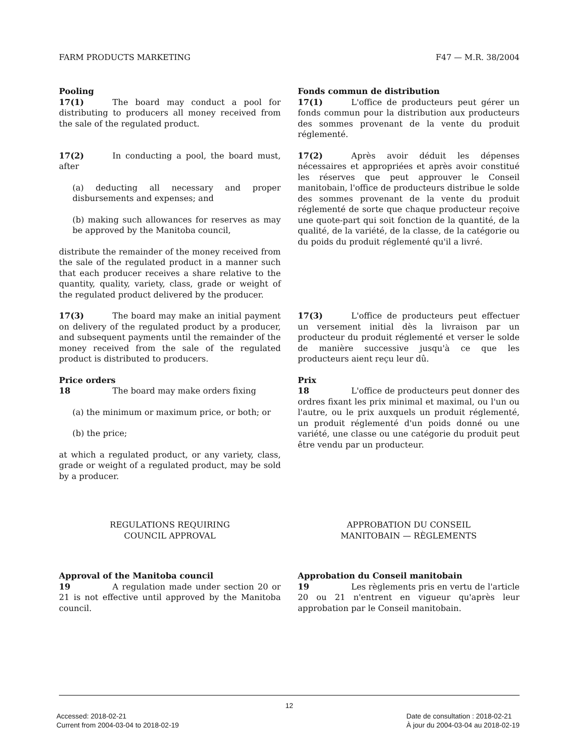FARM PRODUCTS MARKETING F47 — M.R. 38/2004
Pooling
17(1) The board may conduct a pool for distributing to producers all money received from the sale of the regulated product.
17(2) In conducting a pool, the board must, after
(a) deducting all necessary and proper disbursements and expenses; and
(b) making such allowances for reserves as may be approved by the Manitoba council,
distribute the remainder of the money received from the sale of the regulated product in a manner such that each producer receives a share relative to the quantity, quality, variety, class, grade or weight of the regulated product delivered by the producer.
Fonds commun de distribution
17(1) L'office de producteurs peut gérer un fonds commun pour la distribution aux producteurs des sommes provenant de la vente du produit réglementé.
17(2) Après avoir déduit les dépenses nécessaires et appropriées et après avoir constitué les réserves que peut approuver le Conseil manitobain, l'office de producteurs distribue le solde des sommes provenant de la vente du produit réglementé de sorte que chaque producteur reçoive une quote-part qui soit fonction de la quantité, de la qualité, de la variété, de la classe, de la catégorie ou du poids du produit réglementé qu'il a livré.
17(3) The board may make an initial payment on delivery of the regulated product by a producer, and subsequent payments until the remainder of the money received from the sale of the regulated product is distributed to producers.
Price orders
18 The board may make orders fixing
(a) the minimum or maximum price, or both; or
(b) the price;
at which a regulated product, or any variety, class, grade or weight of a regulated product, may be sold by a producer.
17(3) L'office de producteurs peut effectuer un versement initial dès la livraison par un producteur du produit réglementé et verser le solde de manière successive jusqu'à ce que les producteurs aient reçu leur dû.
Prix
18 L'office de producteurs peut donner des ordres fixant les prix minimal et maximal, ou l'un ou l'autre, ou le prix auxquels un produit réglementé, un produit réglementé d'un poids donné ou une variété, une classe ou une catégorie du produit peut être vendu par un producteur.
REGULATIONS REQUIRING
COUNCIL APPROVAL
APPROBATION DU CONSEIL
MANITOBAIN — RÈGLEMENTS
Approval of the Manitoba council
19 A regulation made under section 20 or 21 is not effective until approved by the Manitoba council.
Approbation du Conseil manitobain
19 Les règlements pris en vertu de l'article 20 ou 21 n'entrent en vigueur qu'après leur approbation par le Conseil manitobain.
12
Accessed: 2018-02-21
Current from 2004-03-04 to 2018-02-19
Date de consultation : 2018-02-21
À jour du 2004-03-04 au 2018-02-19